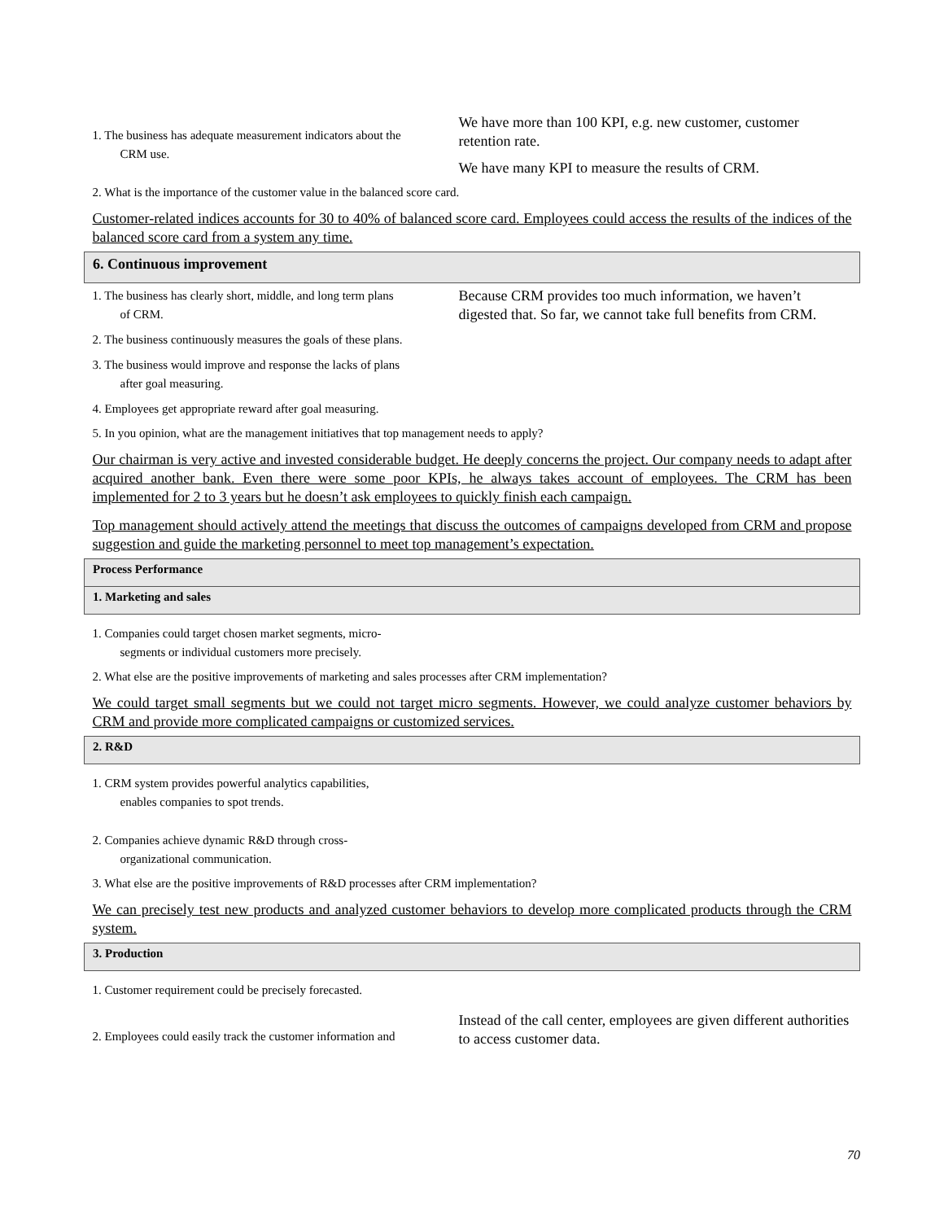| 1. The business has adequate measurement indicators about the CRM use. | We have more than 100 KPI, e.g. new customer, customer retention rate. We have many KPI to measure the results of CRM. |
| 2. What is the importance of the customer value in the balanced score card. | |
| Customer-related indices accounts for 30 to 40% of balanced score card. Employees could access the results of the indices of the balanced score card from a system any time. | |
| 6. Continuous improvement | |
| 1. The business has clearly short, middle, and long term plans of CRM. | Because CRM provides too much information, we haven’t digested that. So far, we cannot take full benefits from CRM. |
| 2. The business continuously measures the goals of these plans. | |
| 3. The business would improve and response the lacks of plans after goal measuring. | |
| 4. Employees get appropriate reward after goal measuring. | |
| 5. In you opinion, what are the management initiatives that top management needs to apply? | |
| Our chairman is very active and invested considerable budget. He deeply concerns the project. Our company needs to adapt after acquired another bank. Even there were some poor KPIs, he always takes account of employees. The CRM has been implemented for 2 to 3 years but he doesn’t ask employees to quickly finish each campaign. | |
| Top management should actively attend the meetings that discuss the outcomes of campaigns developed from CRM and propose suggestion and guide the marketing personnel to meet top management’s expectation. | |
| Process Performance | |
| 1. Marketing and sales | |
| 1. Companies could target chosen market segments, micro- segments or individual customers more precisely. | |
| 2. What else are the positive improvements of marketing and sales processes after CRM implementation? | |
| We could target small segments but we could not target micro segments. However, we could analyze customer behaviors by CRM and provide more complicated campaigns or customized services. | |
| 2. R&D | |
| 1. CRM system provides powerful analytics capabilities, enables companies to spot trends. | |
| 2. Companies achieve dynamic R&D through cross- organizational communication. | |
| 3. What else are the positive improvements of R&D processes after CRM implementation? | |
| We can precisely test new products and analyzed customer behaviors to develop more complicated products through the CRM system. | |
| 3. Production | |
| 1. Customer requirement could be precisely forecasted. | |
| 2. Employees could easily track the customer information and | Instead of the call center, employees are given different authorities to access customer data. |
70